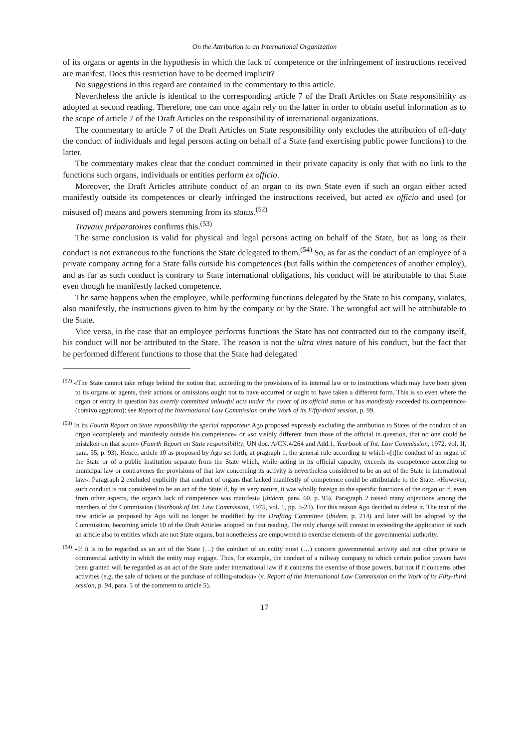On the Attribution to an International Organization
of its organs or agents in the hypothesis in which the lack of competence or the infringement of instructions received are manifest. Does this restriction have to be deemed implicit?
No suggestions in this regard are contained in the commentary to this article.
Nevertheless the article is identical to the corresponding article 7 of the Draft Articles on State responsibility as adopted at second reading. Therefore, one can once again rely on the latter in order to obtain useful information as to the scope of article 7 of the Draft Articles on the responsibility of international organizations.
The commentary to article 7 of the Draft Articles on State responsibility only excludes the attribution of off-duty the conduct of individuals and legal persons acting on behalf of a State (and exercising public power functions) to the latter.
The commentary makes clear that the conduct committed in their private capacity is only that with no link to the functions such organs, individuals or entities perform ex officio.
Moreover, the Draft Articles attribute conduct of an organ to its own State even if such an organ either acted manifestly outside its competences or clearly infringed the instructions received, but acted ex officio and used (or misused of) means and powers stemming from its status.<sup>(52)</sup>
Travaux préparatoires confirms this.<sup>(53)</sup>
The same conclusion is valid for physical and legal persons acting on behalf of the State, but as long as their conduct is not extraneous to the functions the State delegated to them.<sup>(54)</sup> So, as far as the conduct of an employee of a private company acting for a State falls outside his competences (but falls within the competences of another employ), and as far as such conduct is contrary to State international obligations, his conduct will be attributable to that State even though he manifestly lacked competence.
The same happens when the employee, while performing functions delegated by the State to his company, violates, also manifestly, the instructions given to him by the company or by the State. The wrongful act will be attributable to the State.
Vice versa, in the case that an employee performs functions the State has not contracted out to the company itself, his conduct will not be attributed to the State. The reason is not the ultra vires nature of his conduct, but the fact that he performed different functions to those that the State had delegated
<sup>(52)</sup> «The State cannot take refuge behind the notion that, according to the provisions of its internal law or to instructions which may have been given to its organs or agents, their actions or omissions ought not to have occurred or ought to have taken a different form. This is so even where the organ or entity in question has overtly committed unlawful acts under the cover of its official status or has manifestly exceeded its competence» (corsivo aggiunto): see Report of the International Law Commission on the Work of its Fifty-third session, p. 99.
<sup>(53)</sup> In its Fourth Report on State reponsibility the special rapporteur Ago proposed expressly excluding the attribution to States of the conduct of an organ «completely and manifestly outside his competence» or «so visibly different from those of the official in question, that no one could be mistaken on that score» (Fourth Report on State responsibility, UN doc. A/CN.4/264 and Add.1, Yearbook of Int. Law Commission, 1972, vol. II, para. 55, p. 93). Hence, article 10 as proposed by Ago set forth, at pragraph 1, the general rule according to which «[t]he conduct of an organ of the State or of a public institution separate from the State which, while acting in its official capacity, exceeds its competence according to municipal law or contravenes the provisions of that law concerning its activity is nevertheless considered to be an act of the State in international law». Paragraph 2 excluded explicitly that conduct of organs that lacked manifestly of competence could be attributable to the State: «However, such conduct is not considered to be an act of the State if, by its very nature, it was wholly foreign to the specific functions of the organ or if, even from other aspects, the organ’s lack of competence was manifest» (ibidem, para. 60, p. 95). Paragraph 2 raised many objections among the members of the Commission (Yearbook of Int. Law Commission, 1975, vol. 1, pp. 3-23). For this reason Ago decided to delete it. The text of the new article as proposed by Ago will no longer be modified by the Drafting Committee (ibidem, p. 214) and later will be adopted by the Commission, becoming article 10 of the Draft Articles adopted on first reading. The only change will consist in extending the application of such an article also to entities which are not State organs, but nonetheless are empowered to exercise elements of the governmental authority.
<sup>(54)</sup> «If it is to be regarded as an act of the State (…) the conduct of an entity must (…) concern governmental activity and not other private or commercial activity in which the entity may engage. Thus, for example, the conduct of a railway company to which certain police powers have been granted will be regarded as an act of the State under international law if it concerns the exercise of those powers, but not if it concerns other activities (e.g. the sale of tickets or the purchase of rolling-stocks)» (v. Report of the International Law Commission on the Work of its Fifty-third session, p. 94, para. 5 of the comment to article 5).
17